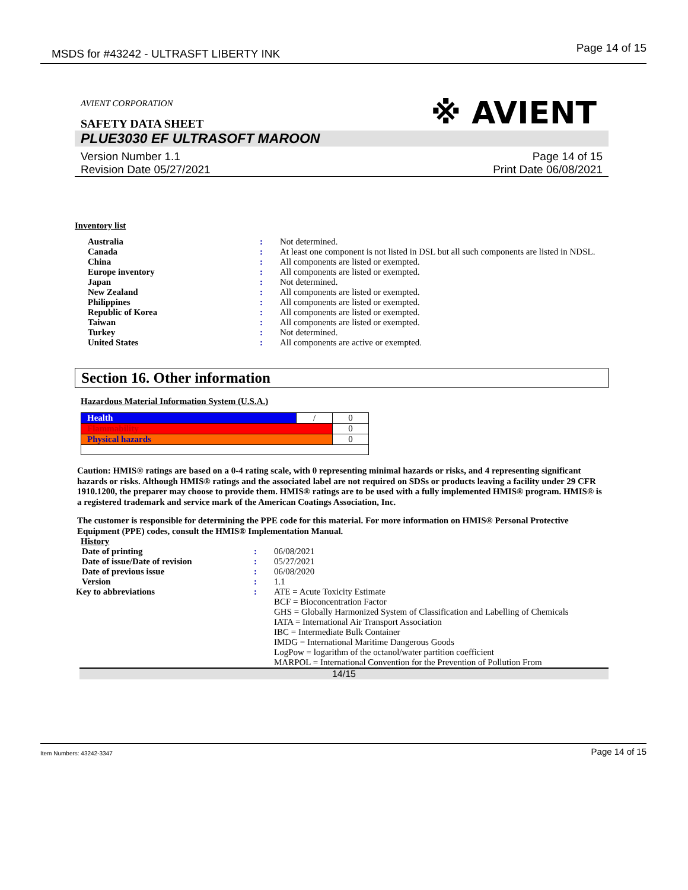MSDS for #43242 - ULTRASFT LIBERTY INK Page 14 of 15
AVIENT CORPORATION
SAFETY DATA SHEET
※ AVIENT
PLUE3030 EF ULTRASOFT MAROON
Version Number 1.1
Revision Date 05/27/2021
Page 14 of 15
Print Date 06/08/2021
Inventory list
| Australia | : | Not determined. |
| Canada | : | At least one component is not listed in DSL but all such components are listed in NDSL. |
| China | : | All components are listed or exempted. |
| Europe inventory | : | All components are listed or exempted. |
| Japan | : | Not determined. |
| New Zealand | : | All components are listed or exempted. |
| Philippines | : | All components are listed or exempted. |
| Republic of Korea | : | All components are listed or exempted. |
| Taiwan | : | All components are listed or exempted. |
| Turkey | : | Not determined. |
| United States | : | All components are active or exempted. |
Section 16. Other information
Hazardous Material Information System (U.S.A.)
| Health | / | 0 |
| Flammability | | 0 |
| Physical hazards | | 0 |
Caution: HMIS® ratings are based on a 0-4 rating scale, with 0 representing minimal hazards or risks, and 4 representing significant hazards or risks. Although HMIS® ratings and the associated label are not required on SDSs or products leaving a facility under 29 CFR 1910.1200, the preparer may choose to provide them. HMIS® ratings are to be used with a fully implemented HMIS® program. HMIS® is a registered trademark and service mark of the American Coatings Association, Inc.
The customer is responsible for determining the PPE code for this material. For more information on HMIS® Personal Protective Equipment (PPE) codes, consult the HMIS® Implementation Manual.
History
| Date of printing | : | 06/08/2021 |
| Date of issue/Date of revision | : | 05/27/2021 |
| Date of previous issue | : | 06/08/2020 |
| Version | : | 1.1 |
| Key to abbreviations | : | ATE = Acute Toxicity Estimate BCF = Bioconcentration Factor GHS = Globally Harmonized System of Classification and Labelling of Chemicals IATA = International Air Transport Association IBC = Intermediate Bulk Container IMDG = International Maritime Dangerous Goods LogPow = logarithm of the octanol/water partition coefficient MARPOL = International Convention for the Prevention of Pollution From |
14/15
Item Numbers: 43242-3347 Page 14 of 15